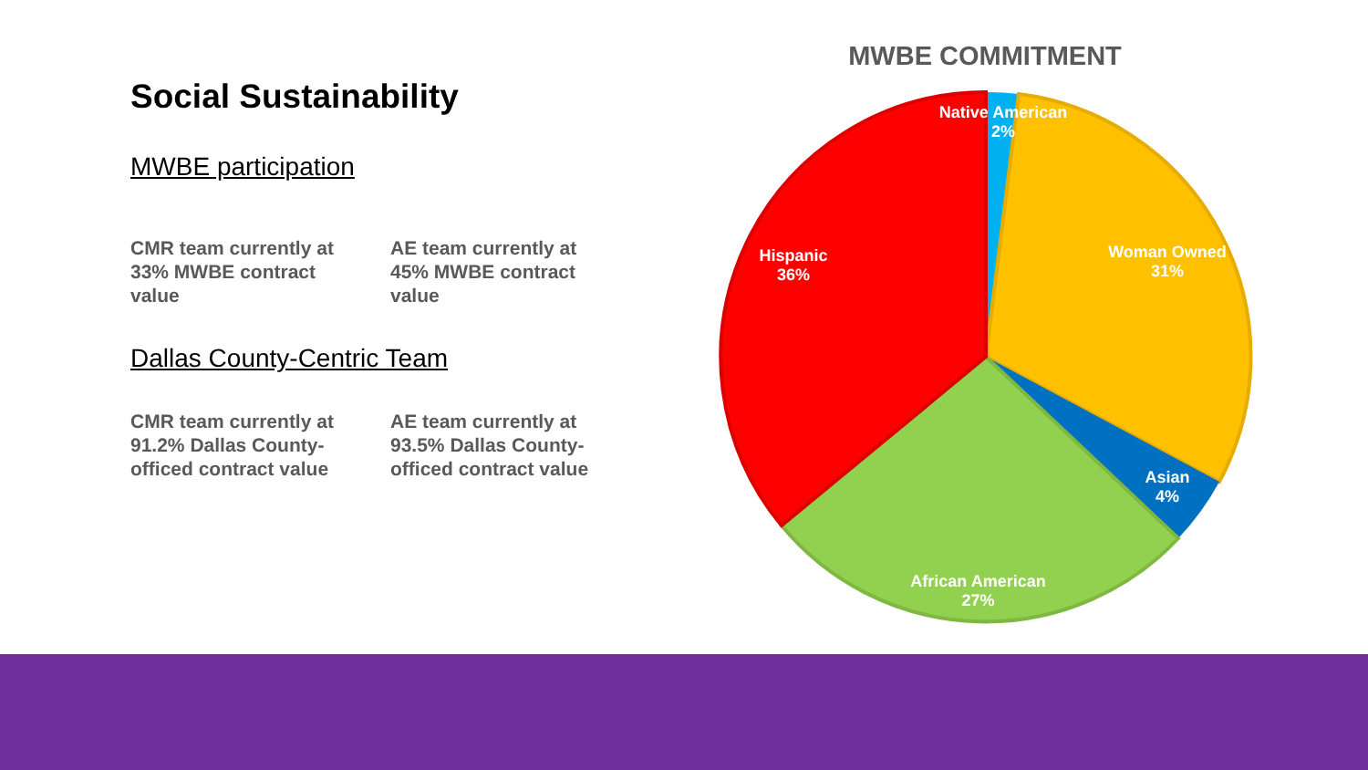Social Sustainability
MWBE participation
CMR team currently at 33% MWBE contract value
AE team currently at 45% MWBE contract value
Dallas County-Centric Team
CMR team currently at 91.2% Dallas County-officed contract value
AE team currently at 93.5% Dallas County-officed contract value
MWBE COMMITMENT
Native American
2%
Woman Owned
31%
Hispanic
36%
Asian
4%
African American
27%